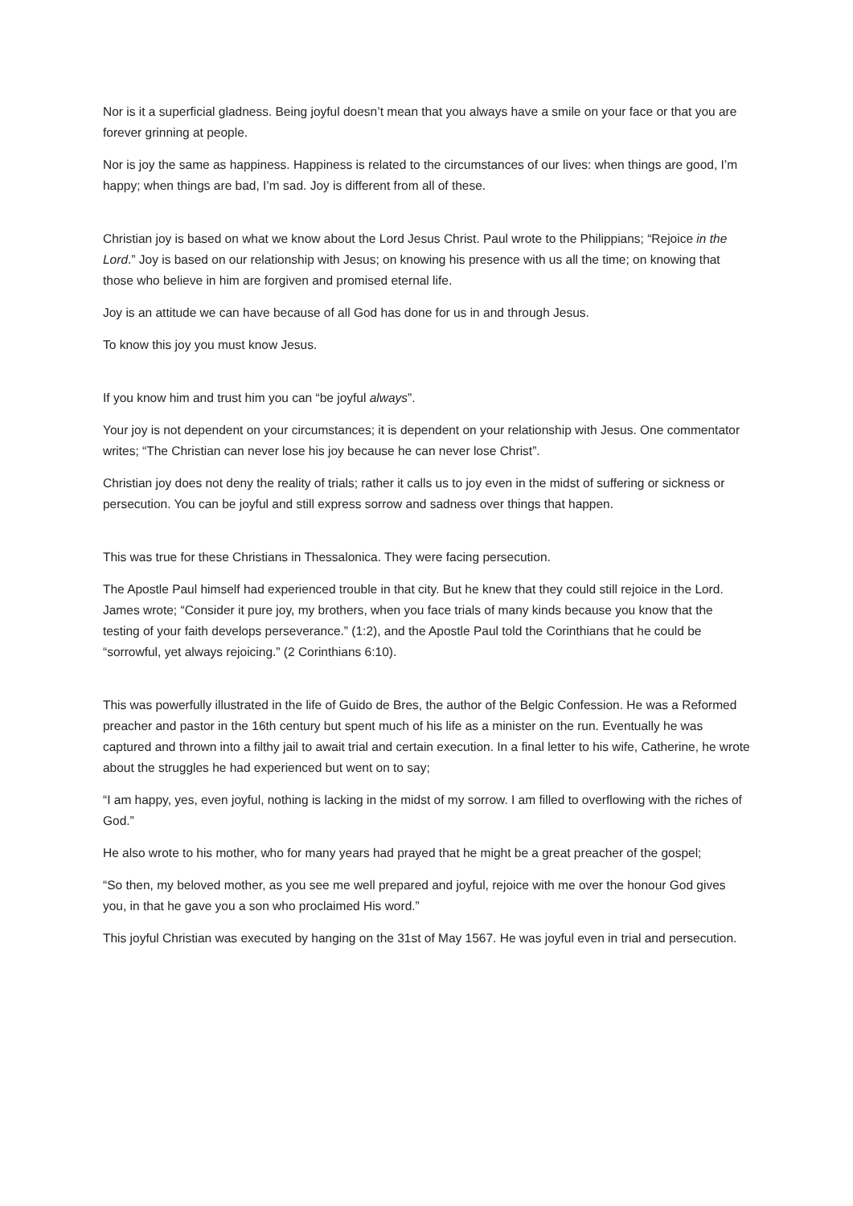Nor is it a superficial gladness. Being joyful doesn’t mean that you always have a smile on your face or that you are forever grinning at people.
Nor is joy the same as happiness. Happiness is related to the circumstances of our lives: when things are good, I’m happy; when things are bad, I’m sad. Joy is different from all of these.
Christian joy is based on what we know about the Lord Jesus Christ. Paul wrote to the Philippians; “Rejoice in the Lord.” Joy is based on our relationship with Jesus; on knowing his presence with us all the time; on knowing that those who believe in him are forgiven and promised eternal life.
Joy is an attitude we can have because of all God has done for us in and through Jesus.
To know this joy you must know Jesus.
If you know him and trust him you can “be joyful always”.
Your joy is not dependent on your circumstances; it is dependent on your relationship with Jesus. One commentator writes; “The Christian can never lose his joy because he can never lose Christ”.
Christian joy does not deny the reality of trials; rather it calls us to joy even in the midst of suffering or sickness or persecution. You can be joyful and still express sorrow and sadness over things that happen.
This was true for these Christians in Thessalonica. They were facing persecution.
The Apostle Paul himself had experienced trouble in that city. But he knew that they could still rejoice in the Lord. James wrote; “Consider it pure joy, my brothers, when you face trials of many kinds because you know that the testing of your faith develops perseverance.” (1:2), and the Apostle Paul told the Corinthians that he could be “sorrowful, yet always rejoicing.” (2 Corinthians 6:10).
This was powerfully illustrated in the life of Guido de Bres, the author of the Belgic Confession. He was a Reformed preacher and pastor in the 16th century but spent much of his life as a minister on the run. Eventually he was captured and thrown into a filthy jail to await trial and certain execution. In a final letter to his wife, Catherine, he wrote about the struggles he had experienced but went on to say;
“I am happy, yes, even joyful, nothing is lacking in the midst of my sorrow. I am filled to overflowing with the riches of God.”
He also wrote to his mother, who for many years had prayed that he might be a great preacher of the gospel;
“So then, my beloved mother, as you see me well prepared and joyful, rejoice with me over the honour God gives you, in that he gave you a son who proclaimed His word.”
This joyful Christian was executed by hanging on the 31st of May 1567. He was joyful even in trial and persecution.